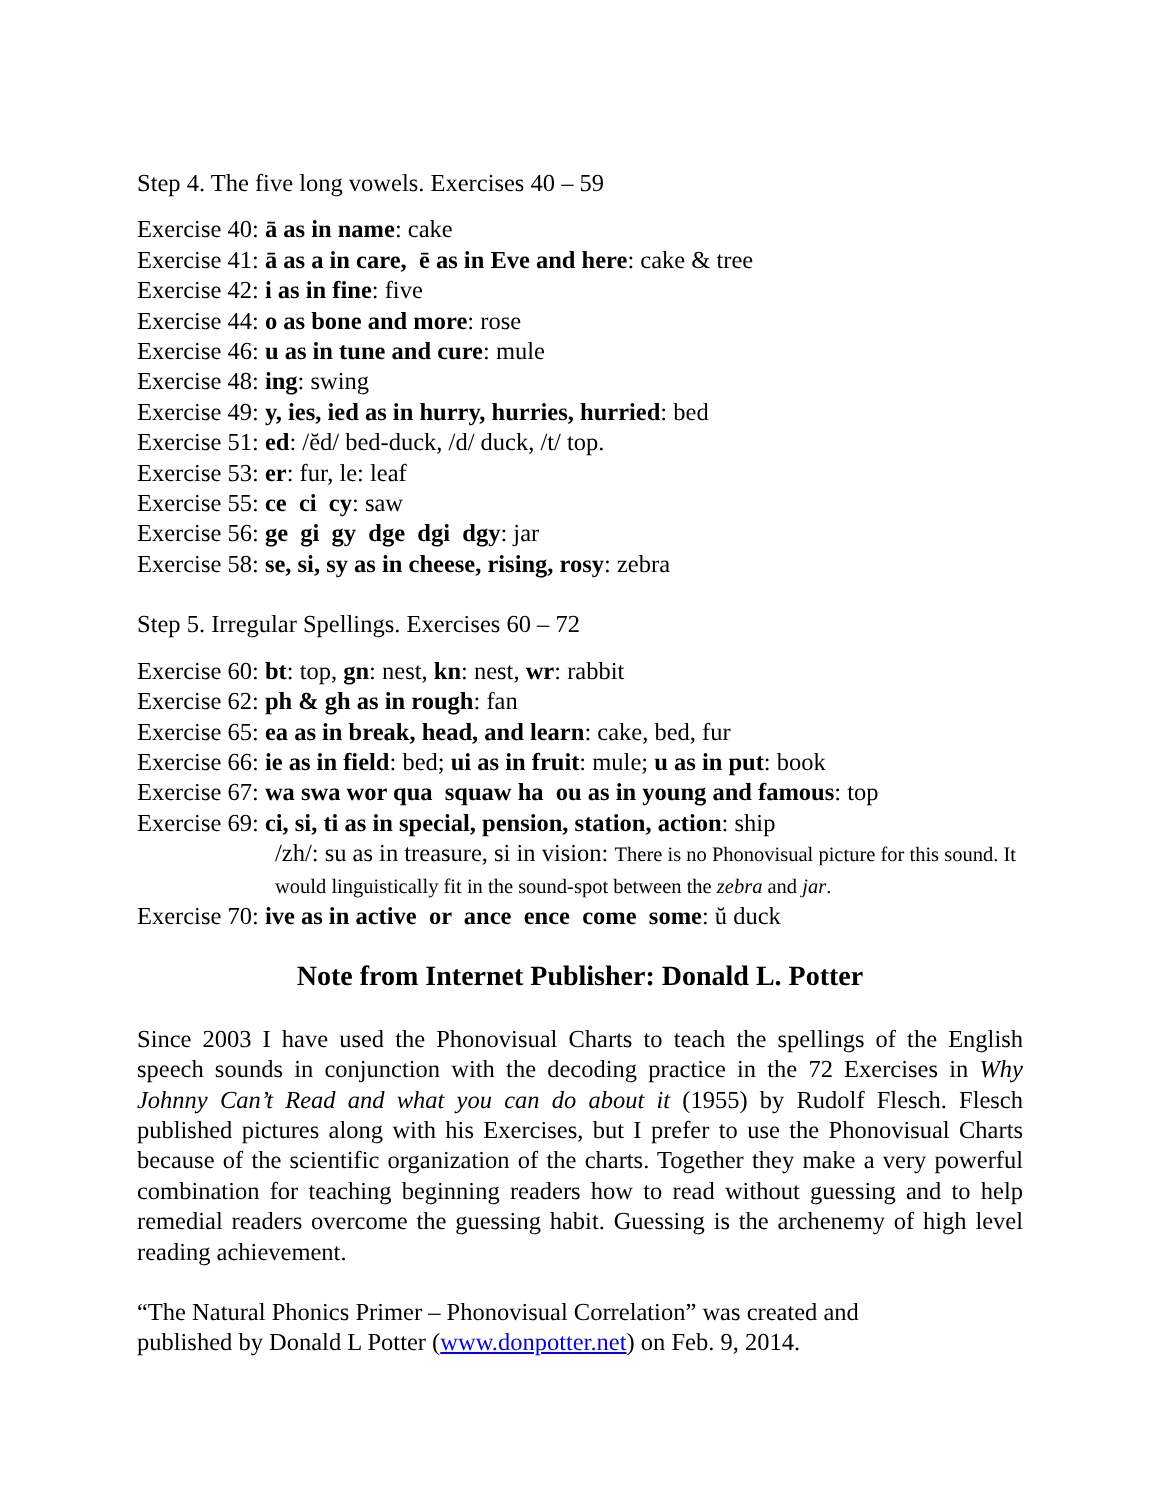Step 4. The five long vowels. Exercises 40 – 59
Exercise 40: ā as in name: cake
Exercise 41: ā as a in care, ē as in Eve and here: cake & tree
Exercise 42: i as in fine: five
Exercise 44: o as bone and more: rose
Exercise 46: u as in tune and cure: mule
Exercise 48: ing: swing
Exercise 49: y, ies, ied as in hurry, hurries, hurried: bed
Exercise 51: ed: /ĕd/ bed-duck, /d/ duck, /t/ top.
Exercise 53: er: fur, le: leaf
Exercise 55: ce ci cy: saw
Exercise 56: ge gi gy dge dgi dgy: jar
Exercise 58: se, si, sy as in cheese, rising, rosy: zebra
Step 5. Irregular Spellings. Exercises 60 – 72
Exercise 60: bt: top, gn: nest, kn: nest, wr: rabbit
Exercise 62: ph & gh as in rough: fan
Exercise 65: ea as in break, head, and learn: cake, bed, fur
Exercise 66: ie as in field: bed; ui as in fruit: mule; u as in put: book
Exercise 67: wa swa wor qua squaw ha ou as in young and famous: top
Exercise 69: ci, si, ti as in special, pension, station, action: ship
/zh/: su as in treasure, si in vision: There is no Phonovisual picture for this sound. It would linguistically fit in the sound-spot between the zebra and jar.
Exercise 70: ive as in active or ance ence come some: ŭ duck
Note from Internet Publisher: Donald L. Potter
Since 2003 I have used the Phonovisual Charts to teach the spellings of the English speech sounds in conjunction with the decoding practice in the 72 Exercises in Why Johnny Can’t Read and what you can do about it (1955) by Rudolf Flesch. Flesch published pictures along with his Exercises, but I prefer to use the Phonovisual Charts because of the scientific organization of the charts. Together they make a very powerful combination for teaching beginning readers how to read without guessing and to help remedial readers overcome the guessing habit. Guessing is the archenemy of high level reading achievement.
“The Natural Phonics Primer – Phonovisual Correlation” was created and
published by Donald L Potter (www.donpotter.net) on Feb. 9, 2014.